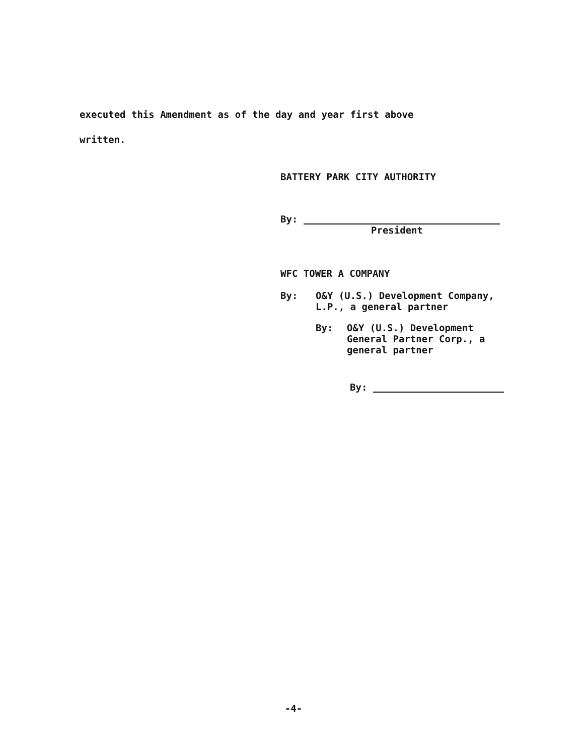executed this Amendment as of the day and year first above
written.
BATTERY PARK CITY AUTHORITY
By:
President
WFC TOWER A COMPANY
By: O&Y (U.S.) Development Company,
L.P., a general partner
By: O&Y (U.S.) Development
General Partner Corp., a
general partner
By:
-4-